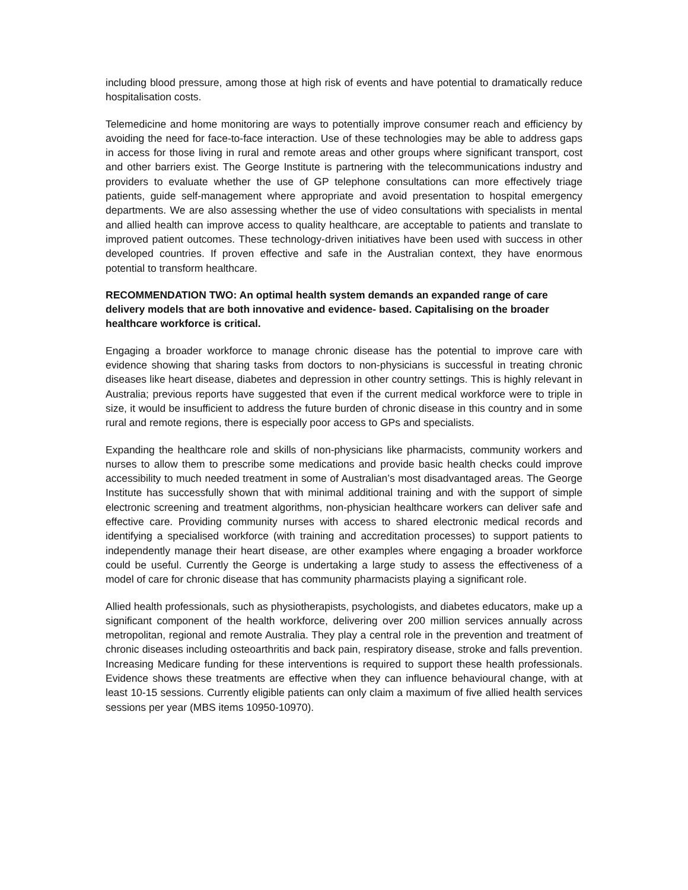including blood pressure, among those at high risk of events and have potential to dramatically reduce hospitalisation costs.
Telemedicine and home monitoring are ways to potentially improve consumer reach and efficiency by avoiding the need for face-to-face interaction. Use of these technologies may be able to address gaps in access for those living in rural and remote areas and other groups where significant transport, cost and other barriers exist. The George Institute is partnering with the telecommunications industry and providers to evaluate whether the use of GP telephone consultations can more effectively triage patients, guide self-management where appropriate and avoid presentation to hospital emergency departments. We are also assessing whether the use of video consultations with specialists in mental and allied health can improve access to quality healthcare, are acceptable to patients and translate to improved patient outcomes. These technology-driven initiatives have been used with success in other developed countries. If proven effective and safe in the Australian context, they have enormous potential to transform healthcare.
RECOMMENDATION TWO: An optimal health system demands an expanded range of care delivery models that are both innovative and evidence- based. Capitalising on the broader healthcare workforce is critical.
Engaging a broader workforce to manage chronic disease has the potential to improve care with evidence showing that sharing tasks from doctors to non-physicians is successful in treating chronic diseases like heart disease, diabetes and depression in other country settings. This is highly relevant in Australia; previous reports have suggested that even if the current medical workforce were to triple in size, it would be insufficient to address the future burden of chronic disease in this country and in some rural and remote regions, there is especially poor access to GPs and specialists.
Expanding the healthcare role and skills of non-physicians like pharmacists, community workers and nurses to allow them to prescribe some medications and provide basic health checks could improve accessibility to much needed treatment in some of Australian’s most disadvantaged areas. The George Institute has successfully shown that with minimal additional training and with the support of simple electronic screening and treatment algorithms, non-physician healthcare workers can deliver safe and effective care. Providing community nurses with access to shared electronic medical records and identifying a specialised workforce (with training and accreditation processes) to support patients to independently manage their heart disease, are other examples where engaging a broader workforce could be useful. Currently the George is undertaking a large study to assess the effectiveness of a model of care for chronic disease that has community pharmacists playing a significant role.
Allied health professionals, such as physiotherapists, psychologists, and diabetes educators, make up a significant component of the health workforce, delivering over 200 million services annually across metropolitan, regional and remote Australia. They play a central role in the prevention and treatment of chronic diseases including osteoarthritis and back pain, respiratory disease, stroke and falls prevention. Increasing Medicare funding for these interventions is required to support these health professionals. Evidence shows these treatments are effective when they can influence behavioural change, with at least 10-15 sessions. Currently eligible patients can only claim a maximum of five allied health services sessions per year (MBS items 10950-10970).